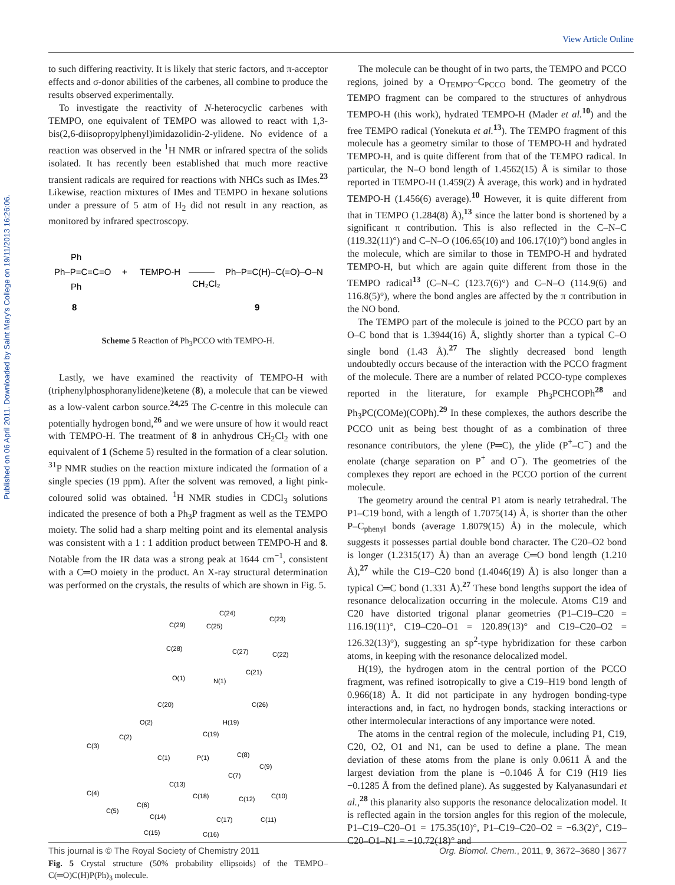View Article Online
Published on 06 April 2011. Downloaded by Saint Mary's College on 19/11/2013 16:26:06.
to such differing reactivity. It is likely that steric factors, and π-acceptor effects and σ-donor abilities of the carbenes, all combine to produce the results observed experimentally.
To investigate the reactivity of N-heterocyclic carbenes with TEMPO, one equivalent of TEMPO was allowed to react with 1,3-bis(2,6-diisopropylphenyl)imidazolidin-2-ylidene. No evidence of a reaction was observed in the <sup>1</sup>H NMR or infrared spectra of the solids isolated. It has recently been established that much more reactive transient radicals are required for reactions with NHCs such as IMes.<sup>23</sup> Likewise, reaction mixtures of IMes and TEMPO in hexane solutions under a pressure of 5 atm of H<sub>2</sub> did not result in any reaction, as monitored by infrared spectroscopy.
Ph–P=C=C=O
Ph
Ph
+
TEMPO-H
CH₂Cl₂
Ph–P=C(H)–C(=O)–O–N
8
9
Scheme 5 Reaction of Ph<sub>3</sub>PCCO with TEMPO-H.
Lastly, we have examined the reactivity of TEMPO-H with (triphenylphosphoranylidene)ketene (8), a molecule that can be viewed as a low-valent carbon source.<sup>24,25</sup> The C-centre in this molecule can potentially hydrogen bond,<sup>26</sup> and we were unsure of how it would react with TEMPO-H. The treatment of 8 in anhydrous CH<sub>2</sub>Cl<sub>2</sub> with one equivalent of 1 (Scheme 5) resulted in the formation of a clear solution. <sup>31</sup>P NMR studies on the reaction mixture indicated the formation of a single species (19 ppm). After the solvent was removed, a light pink-coloured solid was obtained. <sup>1</sup>H NMR studies in CDCl<sub>3</sub> solutions indicated the presence of both a Ph<sub>3</sub>P fragment as well as the TEMPO moiety. The solid had a sharp melting point and its elemental analysis was consistent with a 1 : 1 addition product between TEMPO-H and 8. Notable from the IR data was a strong peak at 1644 cm<sup>−1</sup>, consistent with a C═O moiety in the product. An X-ray structural determination was performed on the crystals, the results of which are shown in Fig. 5.
C(24)
C(23)
C(29)
C(25)
C(28)
C(27)
C(22)
O(1)
N(1)
C(21)
C(20)
C(26)
O(2)
H(19)
C(19)
C(2)
C(3)
C(8)
C(1)
P(1)
C(9)
C(7)
C(13)
C(4)
C(18)
C(12)
C(10)
C(6)
C(5)
C(14)
C(17)
C(11)
C(15)
C(16)
Fig. 5 Crystal structure (50% probability ellipsoids) of the TEMPO–C(═O)C(H)P(Ph)<sub>3</sub> molecule.
The molecule can be thought of in two parts, the TEMPO and PCCO regions, joined by a O<sub>TEMPO</sub>–C<sub>PCCO</sub> bond. The geometry of the TEMPO fragment can be compared to the structures of anhydrous TEMPO-H (this work), hydrated TEMPO-H (Mader et al.<sup>10</sup>) and the free TEMPO radical (Yonekuta et al.<sup>13</sup>). The TEMPO fragment of this molecule has a geometry similar to those of TEMPO-H and hydrated TEMPO-H, and is quite different from that of the TEMPO radical. In particular, the N–O bond length of 1.4562(15) Å is similar to those reported in TEMPO-H (1.459(2) Å average, this work) and in hydrated TEMPO-H (1.456(6) average).<sup>10</sup> However, it is quite different from that in TEMPO (1.284(8) Å),<sup>13</sup> since the latter bond is shortened by a significant π contribution. This is also reflected in the C–N–C (119.32(11)°) and C–N–O (106.65(10) and 106.17(10)°) bond angles in the molecule, which are similar to those in TEMPO-H and hydrated TEMPO-H, but which are again quite different from those in the TEMPO radical<sup>13</sup> (C–N–C (123.7(6)°) and C–N–O (114.9(6) and 116.8(5)°), where the bond angles are affected by the π contribution in the NO bond.
The TEMPO part of the molecule is joined to the PCCO part by an O–C bond that is 1.3944(16) Å, slightly shorter than a typical C–O single bond (1.43 Å).<sup>27</sup> The slightly decreased bond length undoubtedly occurs because of the interaction with the PCCO fragment of the molecule. There are a number of related PCCO-type complexes reported in the literature, for example Ph<sub>3</sub>PCHCOPh<sup>28</sup> and Ph<sub>3</sub>PC(COMe)(COPh).<sup>29</sup> In these complexes, the authors describe the PCCO unit as being best thought of as a combination of three resonance contributors, the ylene (P═C), the ylide (P<sup>+</sup>–C<sup>−</sup>) and the enolate (charge separation on P<sup>+</sup> and O<sup>−</sup>). The geometries of the complexes they report are echoed in the PCCO portion of the current molecule.
The geometry around the central P1 atom is nearly tetrahedral. The P1–C19 bond, with a length of 1.7075(14) Å, is shorter than the other P–C<sub>phenyl</sub> bonds (average 1.8079(15) Å) in the molecule, which suggests it possesses partial double bond character. The C20–O2 bond is longer (1.2315(17) Å) than an average C═O bond length (1.210 Å),<sup>27</sup> while the C19–C20 bond (1.4046(19) Å) is also longer than a typical C═C bond (1.331 Å).<sup>27</sup> These bond lengths support the idea of resonance delocalization occurring in the molecule. Atoms C19 and C20 have distorted trigonal planar geometries (P1–C19–C20 = 116.19(11)°, C19–C20–O1 = 120.89(13)° and C19–C20–O2 = 126.32(13)°), suggesting an sp<sup>2</sup>-type hybridization for these carbon atoms, in keeping with the resonance delocalized model.
H(19), the hydrogen atom in the central portion of the PCCO fragment, was refined isotropically to give a C19–H19 bond length of 0.966(18) Å. It did not participate in any hydrogen bonding-type interactions and, in fact, no hydrogen bonds, stacking interactions or other intermolecular interactions of any importance were noted.
The atoms in the central region of the molecule, including P1, C19, C20, O2, O1 and N1, can be used to define a plane. The mean deviation of these atoms from the plane is only 0.0611 Å and the largest deviation from the plane is −0.1046 Å for C19 (H19 lies −0.1285 Å from the defined plane). As suggested by Kalyanasundari et al.,<sup>28</sup> this planarity also supports the resonance delocalization model. It is reflected again in the torsion angles for this region of the molecule, P1–C19–C20–O1 = 175.35(10)°, P1–C19–C20–O2 = −6.3(2)°, C19–C20–O1–N1 = −10.72(18)° and
This journal is © The Royal Society of Chemistry 2011 Org. Biomol. Chem., 2011, 9, 3672–3680 | 3677